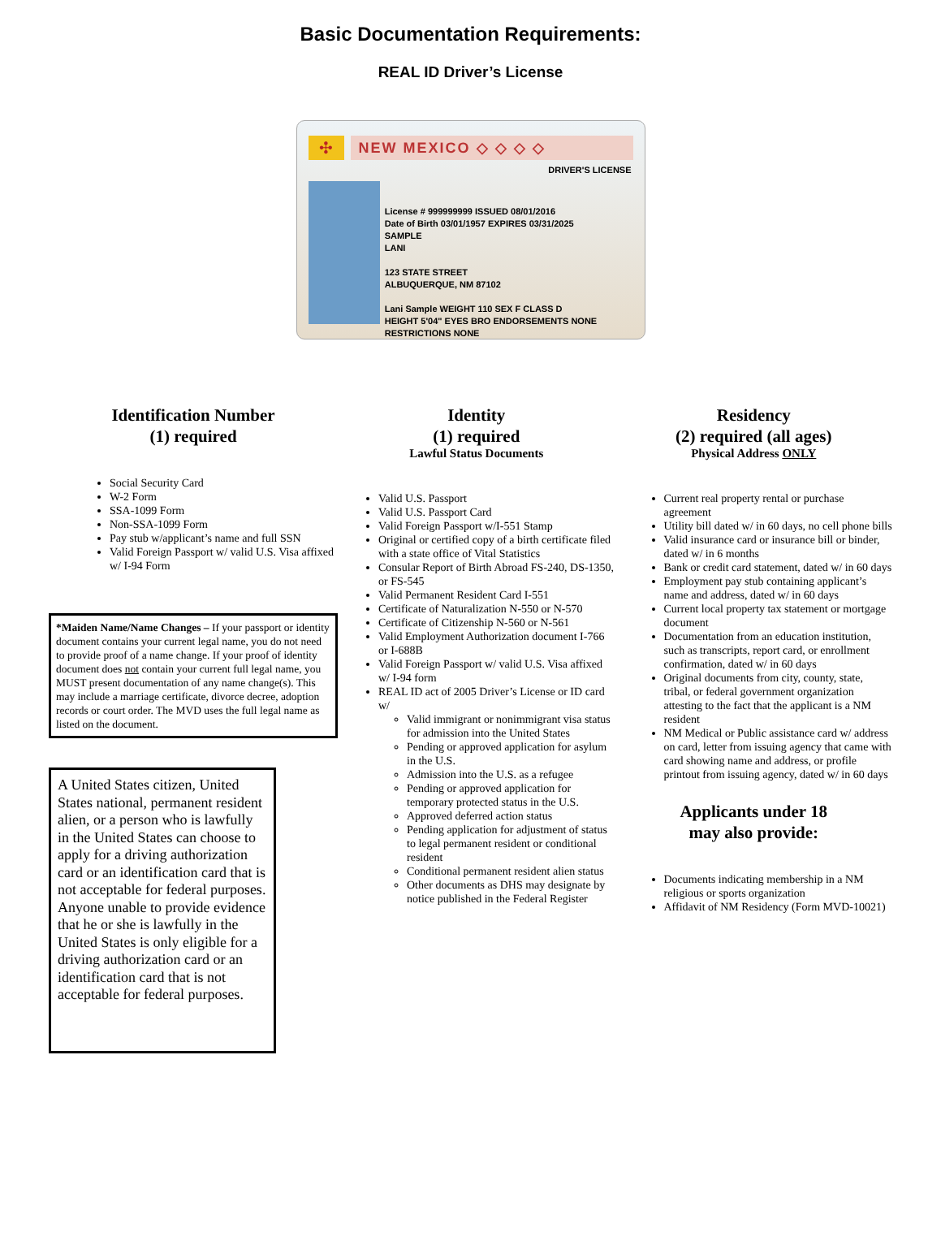Basic Documentation Requirements:
REAL ID Driver’s License
✣
NEW MEXICO ◇ ◇ ◇ ◇
DRIVER'S LICENSE
License # 999999999 ISSUED 08/01/2016
Date of Birth 03/01/1957 EXPIRES 03/31/2025
SAMPLE
LANI
123 STATE STREET
ALBUQUERQUE, NM 87102
Lani Sample WEIGHT 110 SEX F CLASS D
HEIGHT 5'04" EYES BRO ENDORSEMENTS NONE RESTRICTIONS NONE
Identification Number
(1) required
Social Security Card
W-2 Form
SSA-1099 Form
Non-SSA-1099 Form
Pay stub w/applicant’s name and full SSN
Valid Foreign Passport w/ valid U.S. Visa affixed w/ I-94 Form
*Maiden Name/Name Changes – If your passport or identity document contains your current legal name, you do not need to provide proof of a name change. If your proof of identity document does not contain your current full legal name, you MUST present documentation of any name change(s). This may include a marriage certificate, divorce decree, adoption records or court order. The MVD uses the full legal name as listed on the document.
A United States citizen, United States national, permanent resident alien, or a person who is lawfully in the United States can choose to apply for a driving authorization card or an identification card that is not acceptable for federal purposes. Anyone unable to provide evidence that he or she is lawfully in the United States is only eligible for a driving authorization card or an identification card that is not acceptable for federal purposes.
Identity
(1) required
Lawful Status Documents
Valid U.S. Passport
Valid U.S. Passport Card
Valid Foreign Passport w/I-551 Stamp
Original or certified copy of a birth certificate filed with a state office of Vital Statistics
Consular Report of Birth Abroad FS-240, DS-1350, or FS-545
Valid Permanent Resident Card I-551
Certificate of Naturalization N-550 or N-570
Certificate of Citizenship N-560 or N-561
Valid Employment Authorization document I-766 or I-688B
Valid Foreign Passport w/ valid U.S. Visa affixed w/ I-94 form
REAL ID act of 2005 Driver’s License or ID card w/
Valid immigrant or nonimmigrant visa status for admission into the United States
Pending or approved application for asylum in the U.S.
Admission into the U.S. as a refugee
Pending or approved application for temporary protected status in the U.S.
Approved deferred action status
Pending application for adjustment of status to legal permanent resident or conditional resident
Conditional permanent resident alien status
Other documents as DHS may designate by notice published in the Federal Register
Residency
(2) required (all ages)
Physical Address ONLY
Current real property rental or purchase agreement
Utility bill dated w/ in 60 days, no cell phone bills
Valid insurance card or insurance bill or binder, dated w/ in 6 months
Bank or credit card statement, dated w/ in 60 days
Employment pay stub containing applicant’s name and address, dated w/ in 60 days
Current local property tax statement or mortgage document
Documentation from an education institution, such as transcripts, report card, or enrollment confirmation, dated w/ in 60 days
Original documents from city, county, state, tribal, or federal government organization attesting to the fact that the applicant is a NM resident
NM Medical or Public assistance card w/ address on card, letter from issuing agency that came with card showing name and address, or profile printout from issuing agency, dated w/ in 60 days
Applicants under 18
may also provide:
Documents indicating membership in a NM religious or sports organization
Affidavit of NM Residency (Form MVD-10021)